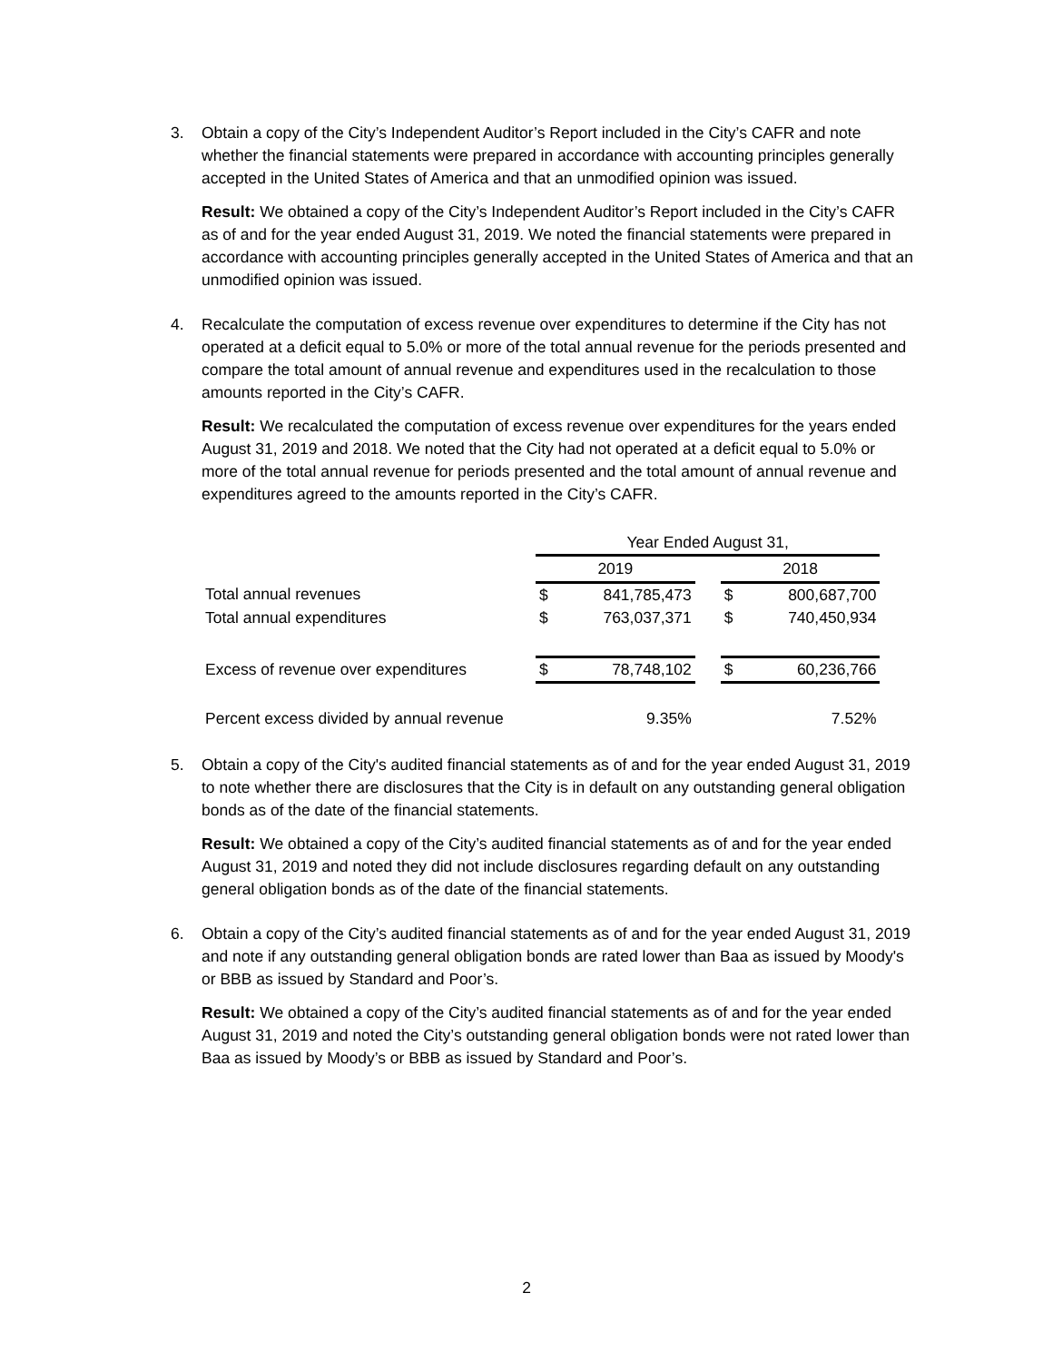3. Obtain a copy of the City’s Independent Auditor’s Report included in the City’s CAFR and note whether the financial statements were prepared in accordance with accounting principles generally accepted in the United States of America and that an unmodified opinion was issued.
Result: We obtained a copy of the City’s Independent Auditor’s Report included in the City’s CAFR as of and for the year ended August 31, 2019. We noted the financial statements were prepared in accordance with accounting principles generally accepted in the United States of America and that an unmodified opinion was issued.
4. Recalculate the computation of excess revenue over expenditures to determine if the City has not operated at a deficit equal to 5.0% or more of the total annual revenue for the periods presented and compare the total amount of annual revenue and expenditures used in the recalculation to those amounts reported in the City’s CAFR.
Result: We recalculated the computation of excess revenue over expenditures for the years ended August 31, 2019 and 2018. We noted that the City had not operated at a deficit equal to 5.0% or more of the total annual revenue for periods presented and the total amount of annual revenue and expenditures agreed to the amounts reported in the City’s CAFR.
| | Year Ended August 31, | | | | |
| | 2019 | | | 2018 | |
| Total annual revenues | $ | 841,785,473 | | $ | 800,687,700 |
| Total annual expenditures | $ | 763,037,371 | | $ | 740,450,934 |
| Excess of revenue over expenditures | $ | 78,748,102 | | $ | 60,236,766 |
| Percent excess divided by annual revenue | | 9.35% | | | 7.52% |
5. Obtain a copy of the City's audited financial statements as of and for the year ended August 31, 2019 to note whether there are disclosures that the City is in default on any outstanding general obligation bonds as of the date of the financial statements.
Result: We obtained a copy of the City’s audited financial statements as of and for the year ended August 31, 2019 and noted they did not include disclosures regarding default on any outstanding general obligation bonds as of the date of the financial statements.
6. Obtain a copy of the City’s audited financial statements as of and for the year ended August 31, 2019 and note if any outstanding general obligation bonds are rated lower than Baa as issued by Moody's or BBB as issued by Standard and Poor’s.
Result: We obtained a copy of the City’s audited financial statements as of and for the year ended August 31, 2019 and noted the City’s outstanding general obligation bonds were not rated lower than Baa as issued by Moody’s or BBB as issued by Standard and Poor’s.
2